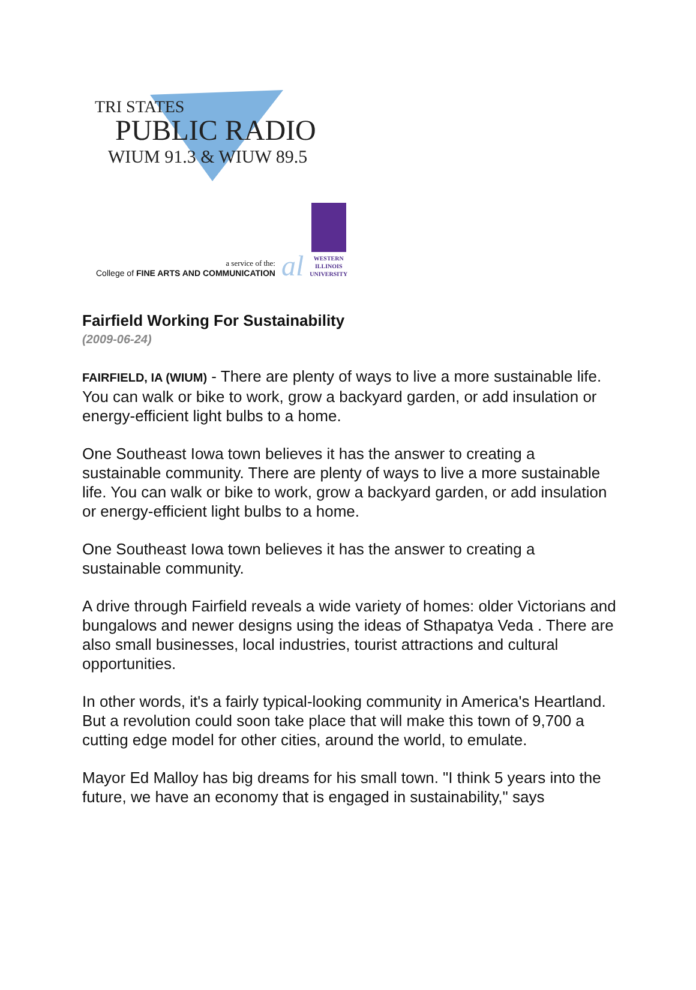TRI STATES
PUBLIC RADIO
WIUM 91.3 & WIUW 89.5
a service of the:
College of FINE ARTS AND COMMUNICATION
al
WESTERN
ILLINOIS
UNIVERSITY
Fairfield Working For Sustainability
(2009-06-24)
FAIRFIELD, IA (WIUM) - There are plenty of ways to live a more sustainable life. You can walk or bike to work, grow a backyard garden, or add insulation or energy-efficient light bulbs to a home.
One Southeast Iowa town believes it has the answer to creating a sustainable community. There are plenty of ways to live a more sustainable life. You can walk or bike to work, grow a backyard garden, or add insulation or energy-efficient light bulbs to a home.
One Southeast Iowa town believes it has the answer to creating a sustainable community.
A drive through Fairfield reveals a wide variety of homes: older Victorians and bungalows and newer designs using the ideas of Sthapatya Veda . There are also small businesses, local industries, tourist attractions and cultural opportunities.
In other words, it's a fairly typical-looking community in America's Heartland. But a revolution could soon take place that will make this town of 9,700 a cutting edge model for other cities, around the world, to emulate.
Mayor Ed Malloy has big dreams for his small town. "I think 5 years into the future, we have an economy that is engaged in sustainability," says